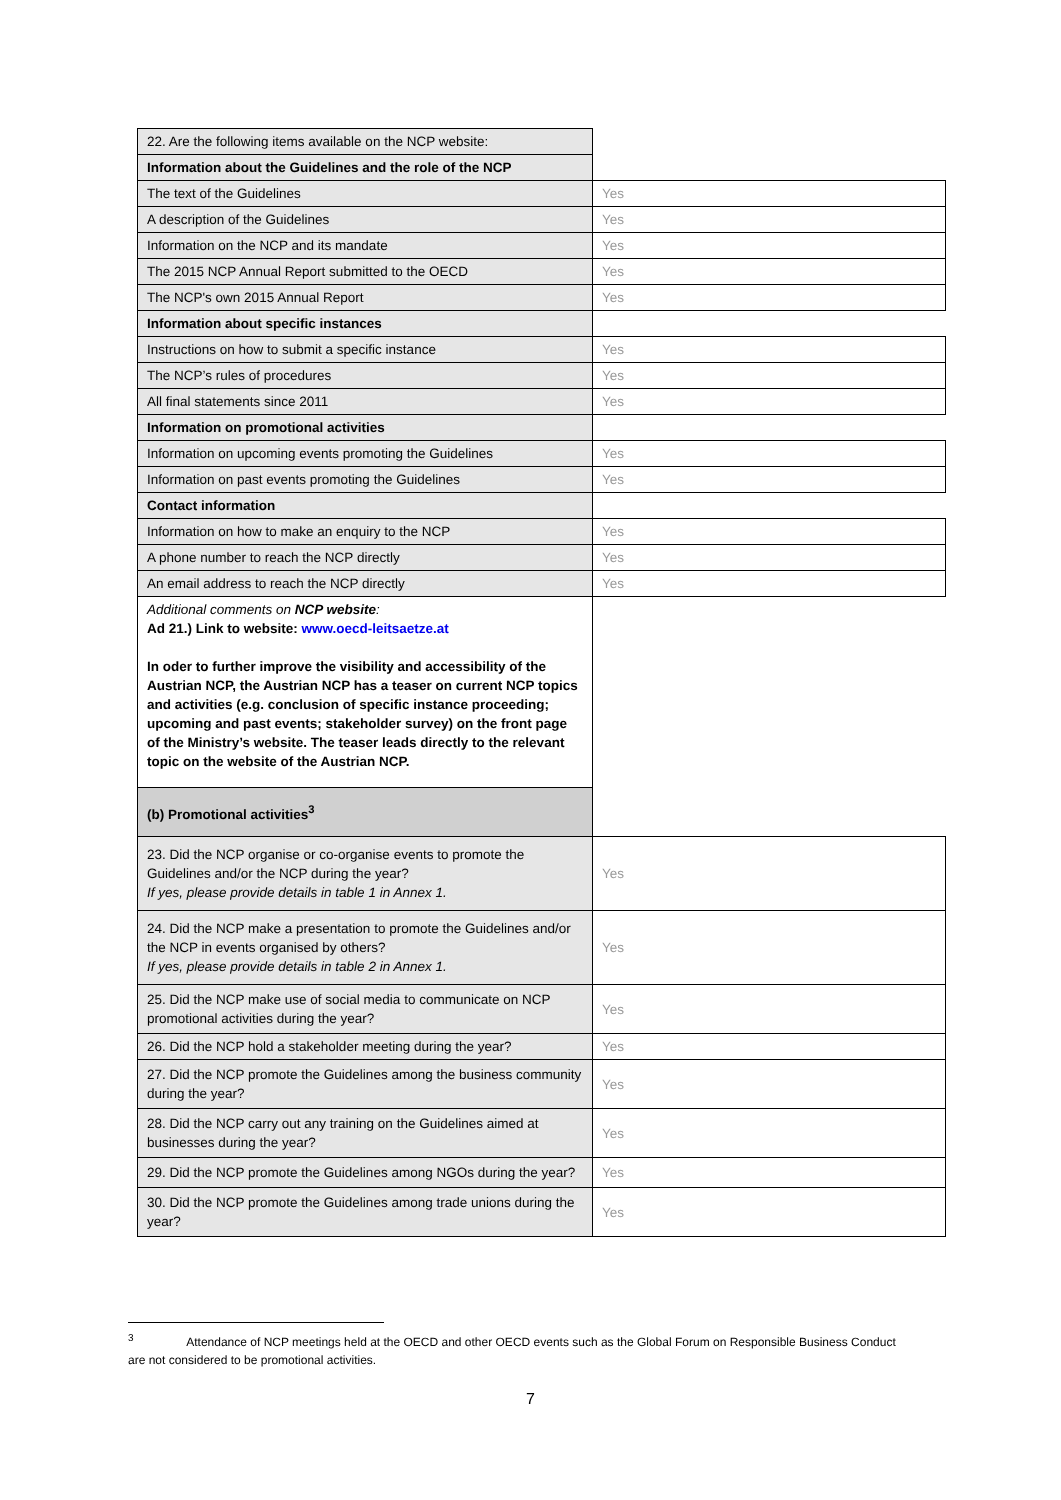| 22. Are the following items available on the NCP website: | |
| Information about the Guidelines and the role of the NCP | |
| The text of the Guidelines | Yes |
| A description of the Guidelines | Yes |
| Information on the NCP and its mandate | Yes |
| The 2015 NCP Annual Report submitted to the OECD | Yes |
| The NCP's own 2015 Annual Report | Yes |
| Information about specific instances | |
| Instructions on how to submit a specific instance | Yes |
| The NCP’s rules of procedures | Yes |
| All final statements since 2011 | Yes |
| Information on promotional activities | |
| Information on upcoming events promoting the Guidelines | Yes |
| Information on past events promoting the Guidelines | Yes |
| Contact information | |
| Information on how to make an enquiry to the NCP | Yes |
| A phone number to reach the NCP directly | Yes |
| An email address to reach the NCP directly | Yes |
| Additional comments on NCP website : Ad 21.) Link to website: www.oecd-leitsaetze.at In oder to further improve the visibility and accessibility of the Austrian NCP, the Austrian NCP has a teaser on current NCP topics and activities (e.g. conclusion of specific instance proceeding; upcoming and past events; stakeholder survey) on the front page of the Ministry’s website. The teaser leads directly to the relevant topic on the website of the Austrian NCP. | |
| (b) Promotional activities<sup>3</sup> | |
| 23. Did the NCP organise or co-organise events to promote the Guidelines and/or the NCP during the year? If yes, please provide details in table 1 in Annex 1. | Yes |
| 24. Did the NCP make a presentation to promote the Guidelines and/or the NCP in events organised by others? If yes, please provide details in table 2 in Annex 1. | Yes |
| 25. Did the NCP make use of social media to communicate on NCP promotional activities during the year? | Yes |
| 26. Did the NCP hold a stakeholder meeting during the year? | Yes |
| 27. Did the NCP promote the Guidelines among the business community during the year? | Yes |
| 28. Did the NCP carry out any training on the Guidelines aimed at businesses during the year? | Yes |
| 29. Did the NCP promote the Guidelines among NGOs during the year? | Yes |
| 30. Did the NCP promote the Guidelines among trade unions during the year? | Yes |
<sup>3</sup> Attendance of NCP meetings held at the OECD and other OECD events such as the Global Forum on Responsible Business Conduct are not considered to be promotional activities.
7